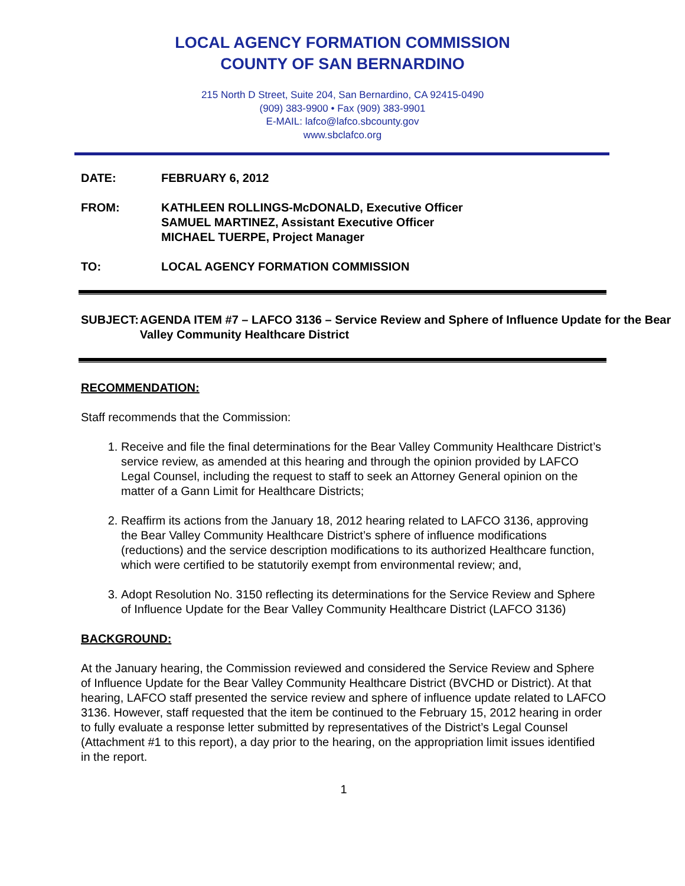LOCAL AGENCY FORMATION COMMISSION
COUNTY OF SAN BERNARDINO
215 North D Street, Suite 204, San Bernardino, CA 92415-0490
(909) 383-9900 • Fax (909) 383-9901
E-MAIL: lafco@lafco.sbcounty.gov
www.sbclafco.org
DATE: FEBRUARY 6, 2012
FROM: KATHLEEN ROLLINGS-McDONALD, Executive Officer
SAMUEL MARTINEZ, Assistant Executive Officer
MICHAEL TUERPE, Project Manager
TO: LOCAL AGENCY FORMATION COMMISSION
SUBJECT: AGENDA ITEM #7 – LAFCO 3136 – Service Review and Sphere of Influence Update for the Bear Valley Community Healthcare District
RECOMMENDATION:
Staff recommends that the Commission:
1. Receive and file the final determinations for the Bear Valley Community Healthcare District’s service review, as amended at this hearing and through the opinion provided by LAFCO Legal Counsel, including the request to staff to seek an Attorney General opinion on the matter of a Gann Limit for Healthcare Districts;
2. Reaffirm its actions from the January 18, 2012 hearing related to LAFCO 3136, approving the Bear Valley Community Healthcare District’s sphere of influence modifications (reductions) and the service description modifications to its authorized Healthcare function, which were certified to be statutorily exempt from environmental review; and,
3. Adopt Resolution No. 3150 reflecting its determinations for the Service Review and Sphere of Influence Update for the Bear Valley Community Healthcare District (LAFCO 3136)
BACKGROUND:
At the January hearing, the Commission reviewed and considered the Service Review and Sphere of Influence Update for the Bear Valley Community Healthcare District (BVCHD or District). At that hearing, LAFCO staff presented the service review and sphere of influence update related to LAFCO 3136. However, staff requested that the item be continued to the February 15, 2012 hearing in order to fully evaluate a response letter submitted by representatives of the District’s Legal Counsel (Attachment #1 to this report), a day prior to the hearing, on the appropriation limit issues identified in the report.
1